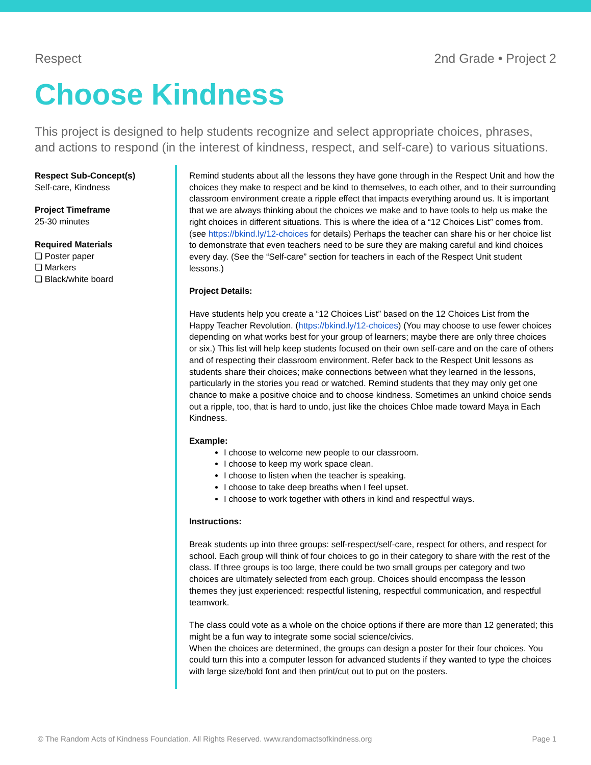Respect 2nd Grade • Project 2
Choose Kindness
This project is designed to help students recognize and select appropriate choices, phrases, and actions to respond (in the interest of kindness, respect, and self-care) to various situations.
Respect Sub-Concept(s)
Self-care, Kindness
Project Timeframe
25-30 minutes
Required Materials
❏ Poster paper
❏ Markers
❏ Black/white board
Remind students about all the lessons they have gone through in the Respect Unit and how the choices they make to respect and be kind to themselves, to each other, and to their surrounding classroom environment create a ripple effect that impacts everything around us. It is important that we are always thinking about the choices we make and to have tools to help us make the right choices in different situations. This is where the idea of a “12 Choices List” comes from. (see https://bkind.ly/12-choices for details) Perhaps the teacher can share his or her choice list to demonstrate that even teachers need to be sure they are making careful and kind choices every day. (See the “Self-care” section for teachers in each of the Respect Unit student lessons.)
Project Details:
Have students help you create a “12 Choices List” based on the 12 Choices List from the Happy Teacher Revolution. (https://bkind.ly/12-choices) (You may choose to use fewer choices depending on what works best for your group of learners; maybe there are only three choices or six.) This list will help keep students focused on their own self-care and on the care of others and of respecting their classroom environment. Refer back to the Respect Unit lessons as students share their choices; make connections between what they learned in the lessons, particularly in the stories you read or watched. Remind students that they may only get one chance to make a positive choice and to choose kindness. Sometimes an unkind choice sends out a ripple, too, that is hard to undo, just like the choices Chloe made toward Maya in Each Kindness.
Example:
I choose to welcome new people to our classroom.
I choose to keep my work space clean.
I choose to listen when the teacher is speaking.
I choose to take deep breaths when I feel upset.
I choose to work together with others in kind and respectful ways.
Instructions:
Break students up into three groups: self-respect/self-care, respect for others, and respect for school. Each group will think of four choices to go in their category to share with the rest of the class. If three groups is too large, there could be two small groups per category and two choices are ultimately selected from each group. Choices should encompass the lesson themes they just experienced: respectful listening, respectful communication, and respectful teamwork.
The class could vote as a whole on the choice options if there are more than 12 generated; this might be a fun way to integrate some social science/civics.
When the choices are determined, the groups can design a poster for their four choices. You could turn this into a computer lesson for advanced students if they wanted to type the choices with large size/bold font and then print/cut out to put on the posters.
© The Random Acts of Kindness Foundation. All Rights Reserved. www.randomactsofkindness.org Page 1